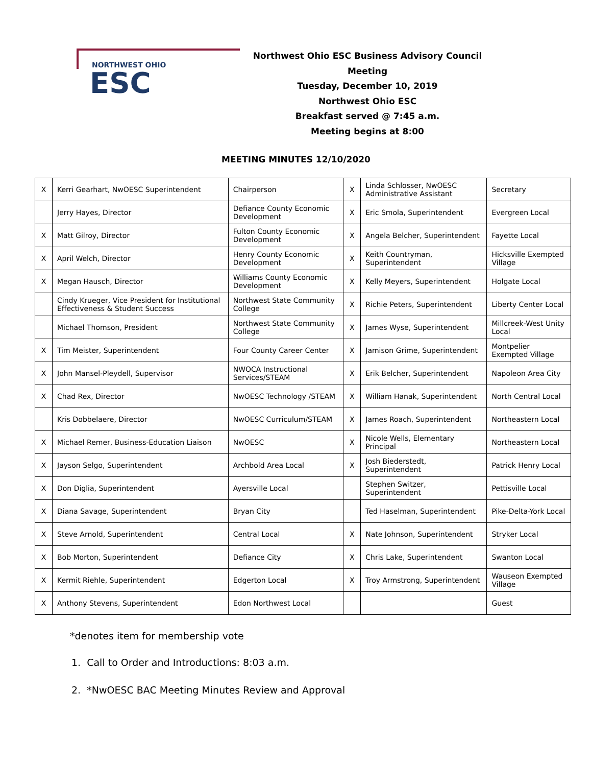NORTHWEST OHIO
ESC
Northwest Ohio ESC Business Advisory Council Meeting
Tuesday, December 10, 2019
Northwest Ohio ESC
Breakfast served @ 7:45 a.m.
Meeting begins at 8:00
MEETING MINUTES 12/10/2020
| X | Kerri Gearhart, NwOESC Superintendent | Chairperson | X | Linda Schlosser, NwOESC Administrative Assistant | Secretary |
| | Jerry Hayes, Director | Defiance County Economic Development | X | Eric Smola, Superintendent | Evergreen Local |
| X | Matt Gilroy, Director | Fulton County Economic Development | X | Angela Belcher, Superintendent | Fayette Local |
| X | April Welch, Director | Henry County Economic Development | X | Keith Countryman, Superintendent | Hicksville Exempted Village |
| X | Megan Hausch, Director | Williams County Economic Development | X | Kelly Meyers, Superintendent | Holgate Local |
| | Cindy Krueger, Vice President for Institutional Effectiveness & Student Success | Northwest State Community College | X | Richie Peters, Superintendent | Liberty Center Local |
| | Michael Thomson, President | Northwest State Community College | X | James Wyse, Superintendent | Millcreek-West Unity Local |
| X | Tim Meister, Superintendent | Four County Career Center | X | Jamison Grime, Superintendent | Montpelier Exempted Village |
| X | John Mansel-Pleydell, Supervisor | NWOCA Instructional Services/STEAM | X | Erik Belcher, Superintendent | Napoleon Area City |
| X | Chad Rex, Director | NwOESC Technology /STEAM | X | William Hanak, Superintendent | North Central Local |
| | Kris Dobbelaere, Director | NwOESC Curriculum/STEAM | X | James Roach, Superintendent | Northeastern Local |
| X | Michael Remer, Business-Education Liaison | NwOESC | X | Nicole Wells, Elementary Principal | Northeastern Local |
| X | Jayson Selgo, Superintendent | Archbold Area Local | X | Josh Biederstedt, Superintendent | Patrick Henry Local |
| X | Don Diglia, Superintendent | Ayersville Local | | Stephen Switzer, Superintendent | Pettisville Local |
| X | Diana Savage, Superintendent | Bryan City | | Ted Haselman, Superintendent | Pike-Delta-York Local |
| X | Steve Arnold, Superintendent | Central Local | X | Nate Johnson, Superintendent | Stryker Local |
| X | Bob Morton, Superintendent | Defiance City | X | Chris Lake, Superintendent | Swanton Local |
| X | Kermit Riehle, Superintendent | Edgerton Local | X | Troy Armstrong, Superintendent | Wauseon Exempted Village |
| X | Anthony Stevens, Superintendent | Edon Northwest Local | | | Guest |
*denotes item for membership vote
1. Call to Order and Introductions: 8:03 a.m.
2. *NwOESC BAC Meeting Minutes Review and Approval